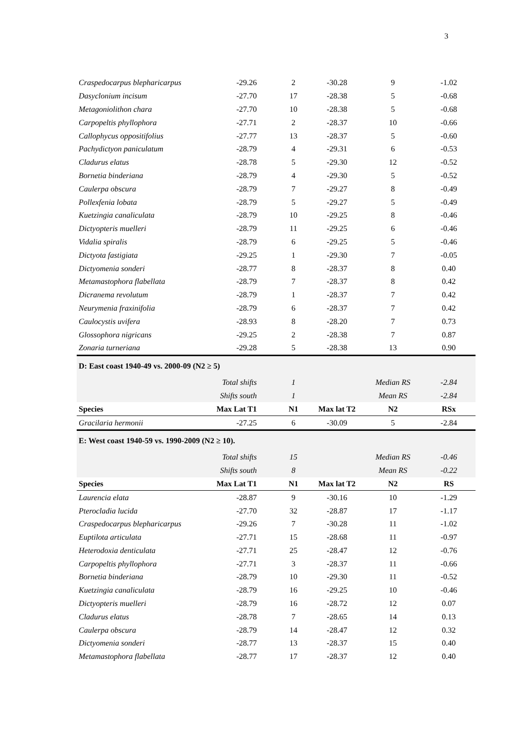3
| Craspedocarpus blepharicarpus | -29.26 | 2 | -30.28 | 9 | -1.02 |
| Dasyclonium incisum | -27.70 | 17 | -28.38 | 5 | -0.68 |
| Metagoniolithon chara | -27.70 | 10 | -28.38 | 5 | -0.68 |
| Carpopeltis phyllophora | -27.71 | 2 | -28.37 | 10 | -0.66 |
| Callophycus oppositifolius | -27.77 | 13 | -28.37 | 5 | -0.60 |
| Pachydictyon paniculatum | -28.79 | 4 | -29.31 | 6 | -0.53 |
| Cladurus elatus | -28.78 | 5 | -29.30 | 12 | -0.52 |
| Bornetia binderiana | -28.79 | 4 | -29.30 | 5 | -0.52 |
| Caulerpa obscura | -28.79 | 7 | -29.27 | 8 | -0.49 |
| Pollexfenia lobata | -28.79 | 5 | -29.27 | 5 | -0.49 |
| Kuetzingia canaliculata | -28.79 | 10 | -29.25 | 8 | -0.46 |
| Dictyopteris muelleri | -28.79 | 11 | -29.25 | 6 | -0.46 |
| Vidalia spiralis | -28.79 | 6 | -29.25 | 5 | -0.46 |
| Dictyota fastigiata | -29.25 | 1 | -29.30 | 7 | -0.05 |
| Dictyomenia sonderi | -28.77 | 8 | -28.37 | 8 | 0.40 |
| Metamastophora flabellata | -28.79 | 7 | -28.37 | 8 | 0.42 |
| Dicranema revolutum | -28.79 | 1 | -28.37 | 7 | 0.42 |
| Neurymenia fraxinifolia | -28.79 | 6 | -28.37 | 7 | 0.42 |
| Caulocystis uvifera | -28.93 | 8 | -28.20 | 7 | 0.73 |
| Glossophora nigricans | -29.25 | 2 | -28.38 | 7 | 0.87 |
| Zonaria turneriana | -29.28 | 5 | -28.38 | 13 | 0.90 |
| D: East coast 1940-49 vs. 2000-09 (N2 ≥ 5) | | | | | |
| | Total shifts | 1 | | Median RS | -2.84 |
| | Shifts south | 1 | | Mean RS | -2.84 |
| Species | Max Lat T1 | N1 | Max lat T2 | N2 | RSx |
| Gracilaria hermonii | -27.25 | 6 | -30.09 | 5 | -2.84 |
| E: West coast 1940-59 vs. 1990-2009 (N2 ≥ 10). | | | | | |
| | Total shifts | 15 | | Median RS | -0.46 |
| | Shifts south | 8 | | Mean RS | -0.22 |
| Species | Max Lat T1 | N1 | Max lat T2 | N2 | RS |
| Laurencia elata | -28.87 | 9 | -30.16 | 10 | -1.29 |
| Pterocladia lucida | -27.70 | 32 | -28.87 | 17 | -1.17 |
| Craspedocarpus blepharicarpus | -29.26 | 7 | -30.28 | 11 | -1.02 |
| Euptilota articulata | -27.71 | 15 | -28.68 | 11 | -0.97 |
| Heterodoxia denticulata | -27.71 | 25 | -28.47 | 12 | -0.76 |
| Carpopeltis phyllophora | -27.71 | 3 | -28.37 | 11 | -0.66 |
| Bornetia binderiana | -28.79 | 10 | -29.30 | 11 | -0.52 |
| Kuetzingia canaliculata | -28.79 | 16 | -29.25 | 10 | -0.46 |
| Dictyopteris muelleri | -28.79 | 16 | -28.72 | 12 | 0.07 |
| Cladurus elatus | -28.78 | 7 | -28.65 | 14 | 0.13 |
| Caulerpa obscura | -28.79 | 14 | -28.47 | 12 | 0.32 |
| Dictyomenia sonderi | -28.77 | 13 | -28.37 | 15 | 0.40 |
| Metamastophora flabellata | -28.77 | 17 | -28.37 | 12 | 0.40 |